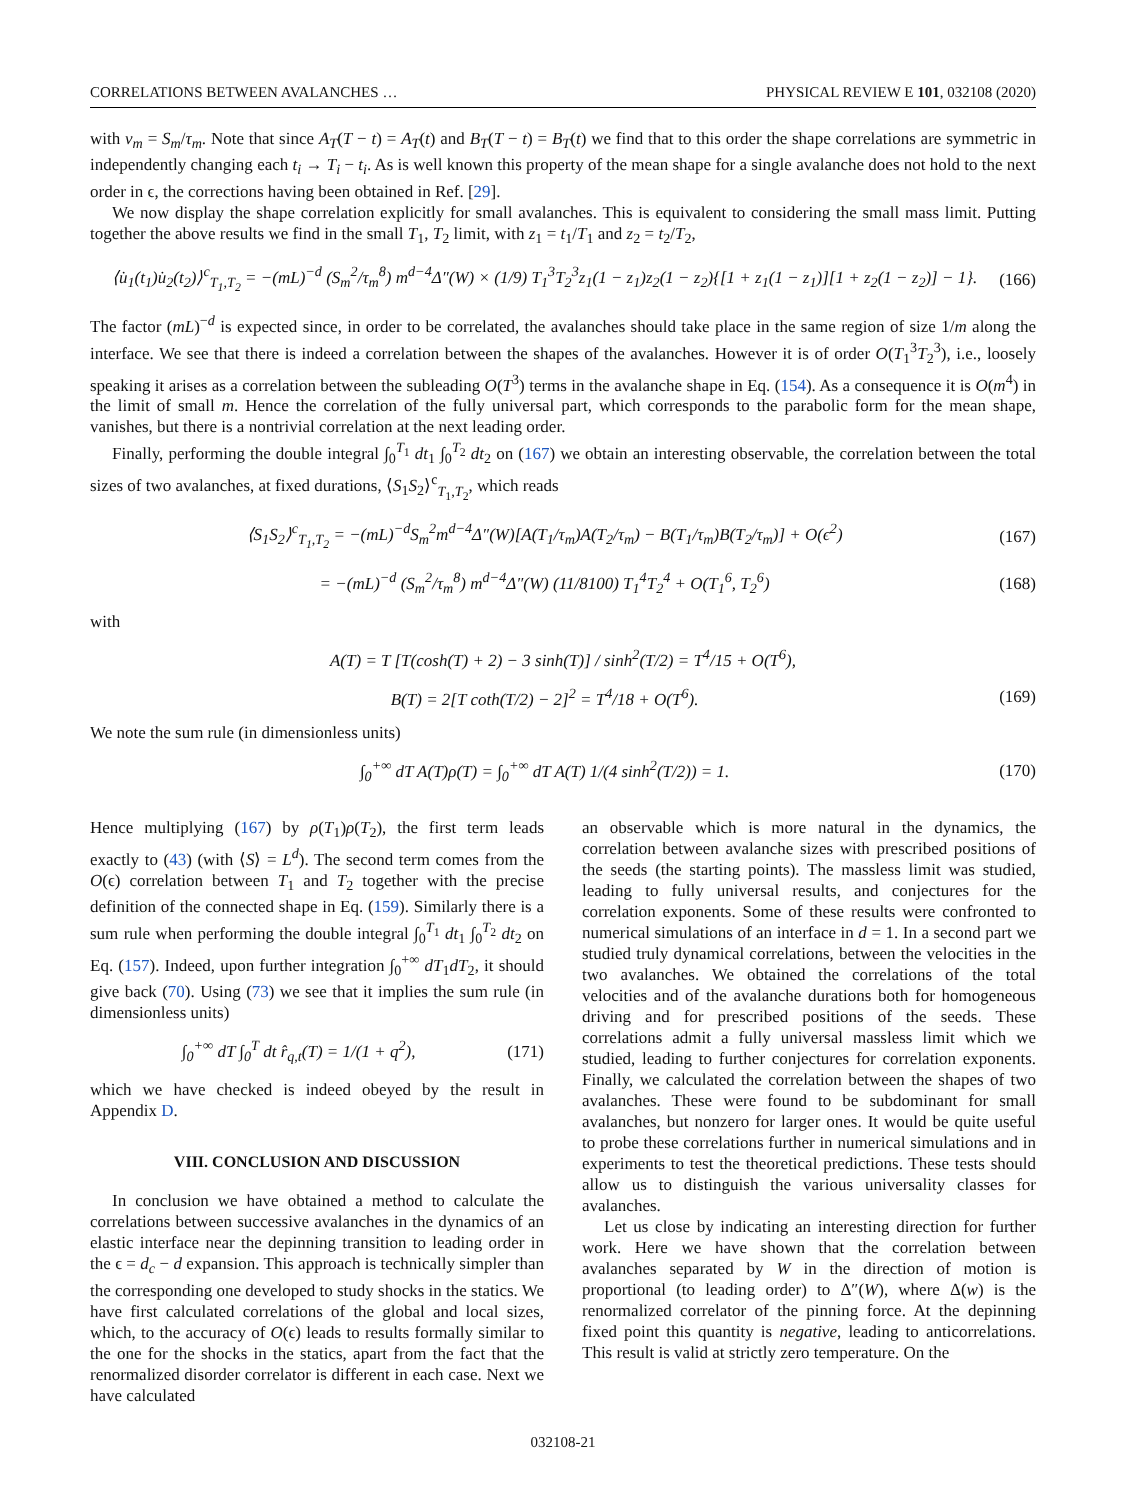CORRELATIONS BETWEEN AVALANCHES … PHYSICAL REVIEW E 101, 032108 (2020)
with v<sub>m</sub> = S<sub>m</sub>/τ<sub>m</sub>. Note that since A<sub>T</sub>(T − t) = A<sub>T</sub>(t) and B<sub>T</sub>(T − t) = B<sub>T</sub>(t) we find that to this order the shape correlations are symmetric in independently changing each t<sub>i</sub> → T<sub>i</sub> − t<sub>i</sub>. As is well known this property of the mean shape for a single avalanche does not hold to the next order in ϵ, the corrections having been obtained in Ref. [29].
We now display the shape correlation explicitly for small avalanches. This is equivalent to considering the small mass limit. Putting together the above results we find in the small T<sub>1</sub>, T<sub>2</sub> limit, with z<sub>1</sub> = t<sub>1</sub>/T<sub>1</sub> and z<sub>2</sub> = t<sub>2</sub>/T<sub>2</sub>,
⟨u̇<sub>1</sub>(t<sub>1</sub>)u̇<sub>2</sub>(t<sub>2</sub>)⟩<sup>c</sup><sub>T<sub>1</sub>,T<sub>2</sub></sub> = −(mL)<sup>−d</sup> (S<sub>m</sub><sup>2</sup>/τ<sub>m</sub><sup>8</sup>) m<sup>d−4</sup>Δ″(W) × (1/9) T<sub>1</sub><sup>3</sup>T<sub>2</sub><sup>3</sup>z<sub>1</sub>(1 − z<sub>1</sub>)z<sub>2</sub>(1 − z<sub>2</sub>){[1 + z<sub>1</sub>(1 − z<sub>1</sub>)][1 + z<sub>2</sub>(1 − z<sub>2</sub>)] − 1}. (166)
The factor (mL)<sup>−d</sup> is expected since, in order to be correlated, the avalanches should take place in the same region of size 1/m along the interface. We see that there is indeed a correlation between the shapes of the avalanches. However it is of order O(T<sub>1</sub><sup>3</sup>T<sub>2</sub><sup>3</sup>), i.e., loosely speaking it arises as a correlation between the subleading O(T<sup>3</sup>) terms in the avalanche shape in Eq. (154). As a consequence it is O(m<sup>4</sup>) in the limit of small m. Hence the correlation of the fully universal part, which corresponds to the parabolic form for the mean shape, vanishes, but there is a nontrivial correlation at the next leading order.
Finally, performing the double integral ∫<sub>0</sub><sup>T<sub>1</sub></sup> dt<sub>1</sub> ∫<sub>0</sub><sup>T<sub>2</sub></sup> dt<sub>2</sub> on (167) we obtain an interesting observable, the correlation between the total sizes of two avalanches, at fixed durations, ⟨S<sub>1</sub>S<sub>2</sub>⟩<sup>c</sup><sub>T<sub>1</sub>,T<sub>2</sub></sub>, which reads
⟨S<sub>1</sub>S<sub>2</sub>⟩<sup>c</sup><sub>T<sub>1</sub>,T<sub>2</sub></sub> = −(mL)<sup>−d</sup>S<sub>m</sub><sup>2</sup>m<sup>d−4</sup>Δ″(W)[A(T<sub>1</sub>/τ<sub>m</sub>)A(T<sub>2</sub>/τ<sub>m</sub>) − B(T<sub>1</sub>/τ<sub>m</sub>)B(T<sub>2</sub>/τ<sub>m</sub>)] + O(ϵ<sup>2</sup>) (167)
= −(mL)<sup>−d</sup> (S<sub>m</sub><sup>2</sup>/τ<sub>m</sub><sup>8</sup>) m<sup>d−4</sup>Δ″(W) (11/8100) T<sub>1</sub><sup>4</sup>T<sub>2</sub><sup>4</sup> + O(T<sub>1</sub><sup>6</sup>, T<sub>2</sub><sup>6</sup>) (168)
with
A(T) = T [T(cosh(T) + 2) − 3 sinh(T)] / sinh<sup>2</sup>(T/2) = T<sup>4</sup>/15 + O(T<sup>6</sup>),
B(T) = 2[T coth(T/2) − 2]<sup>2</sup> = T<sup>4</sup>/18 + O(T<sup>6</sup>). (169)
We note the sum rule (in dimensionless units)
∫<sub>0</sub><sup>+∞</sup> dT A(T)ρ(T) = ∫<sub>0</sub><sup>+∞</sup> dT A(T) 1/(4 sinh<sup>2</sup>(T/2)) = 1. (170)
Hence multiplying (167) by ρ(T<sub>1</sub>)ρ(T<sub>2</sub>), the first term leads exactly to (43) (with ⟨S⟩ = L<sup>d</sup>). The second term comes from the O(ϵ) correlation between T<sub>1</sub> and T<sub>2</sub> together with the precise definition of the connected shape in Eq. (159). Similarly there is a sum rule when performing the double integral ∫<sub>0</sub><sup>T<sub>1</sub></sup> dt<sub>1</sub> ∫<sub>0</sub><sup>T<sub>2</sub></sup> dt<sub>2</sub> on Eq. (157). Indeed, upon further integration ∫<sub>0</sub><sup>+∞</sup> dT<sub>1</sub>dT<sub>2</sub>, it should give back (70). Using (73) we see that it implies the sum rule (in dimensionless units)
∫<sub>0</sub><sup>+∞</sup> dT ∫<sub>0</sub><sup>T</sup> dt r̂<sub>q,t</sub>(T) = 1/(1 + q<sup>2</sup>), (171)
which we have checked is indeed obeyed by the result in Appendix D.
VIII. CONCLUSION AND DISCUSSION
In conclusion we have obtained a method to calculate the correlations between successive avalanches in the dynamics of an elastic interface near the depinning transition to leading order in the ϵ = d<sub>c</sub> − d expansion. This approach is technically simpler than the corresponding one developed to study shocks in the statics. We have first calculated correlations of the global and local sizes, which, to the accuracy of O(ϵ) leads to results formally similar to the one for the shocks in the statics, apart from the fact that the renormalized disorder correlator is different in each case. Next we have calculated
an observable which is more natural in the dynamics, the correlation between avalanche sizes with prescribed positions of the seeds (the starting points). The massless limit was studied, leading to fully universal results, and conjectures for the correlation exponents. Some of these results were confronted to numerical simulations of an interface in d = 1. In a second part we studied truly dynamical correlations, between the velocities in the two avalanches. We obtained the correlations of the total velocities and of the avalanche durations both for homogeneous driving and for prescribed positions of the seeds. These correlations admit a fully universal massless limit which we studied, leading to further conjectures for correlation exponents. Finally, we calculated the correlation between the shapes of two avalanches. These were found to be subdominant for small avalanches, but nonzero for larger ones. It would be quite useful to probe these correlations further in numerical simulations and in experiments to test the theoretical predictions. These tests should allow us to distinguish the various universality classes for avalanches.
Let us close by indicating an interesting direction for further work. Here we have shown that the correlation between avalanches separated by W in the direction of motion is proportional (to leading order) to Δ″(W), where Δ(w) is the renormalized correlator of the pinning force. At the depinning fixed point this quantity is negative, leading to anticorrelations. This result is valid at strictly zero temperature. On the
032108-21